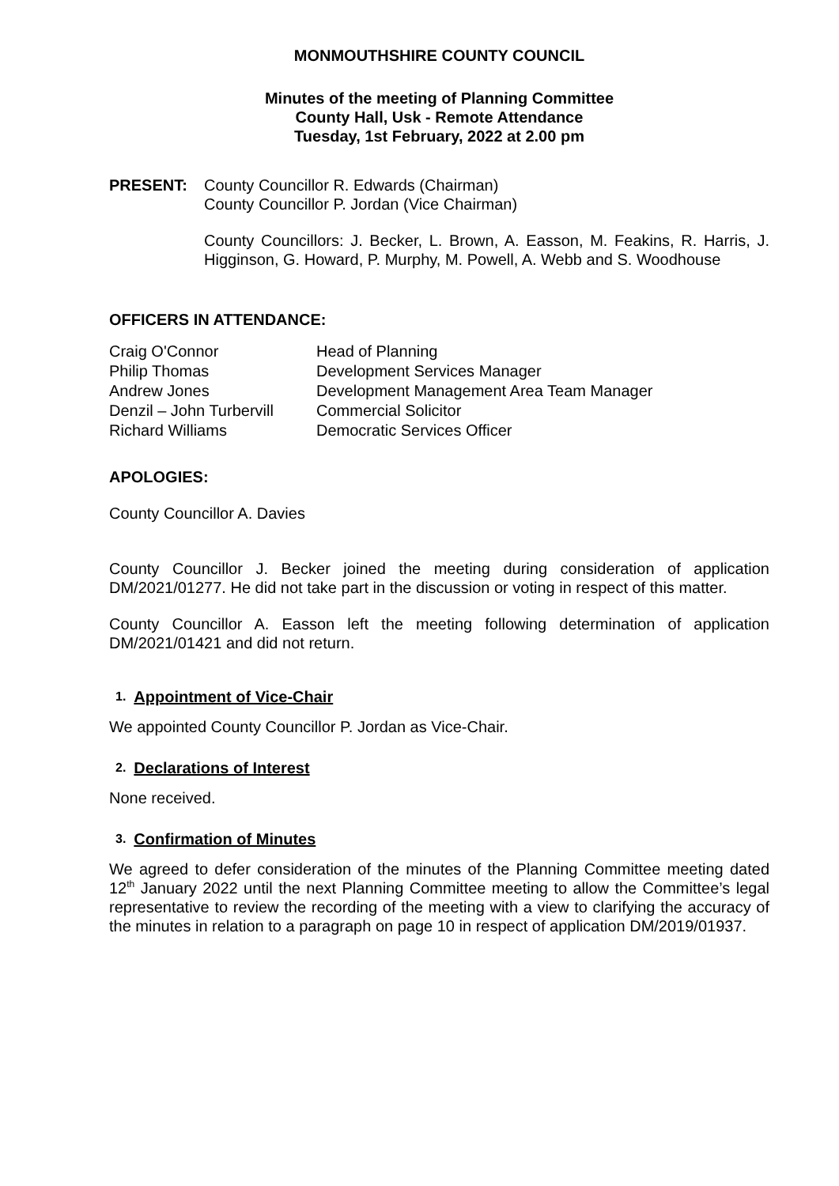MONMOUTHSHIRE COUNTY COUNCIL
Minutes of the meeting of Planning Committee
County Hall, Usk - Remote Attendance
Tuesday, 1st February, 2022 at 2.00 pm
PRESENT: County Councillor R. Edwards (Chairman)
County Councillor P. Jordan (Vice Chairman)
County Councillors: J. Becker, L. Brown, A. Easson, M. Feakins, R. Harris, J. Higginson, G. Howard, P. Murphy, M. Powell, A. Webb and S. Woodhouse
OFFICERS IN ATTENDANCE:
| Craig O'Connor | Head of Planning |
| Philip Thomas | Development Services Manager |
| Andrew Jones | Development Management Area Team Manager |
| Denzil – John Turbervill | Commercial Solicitor |
| Richard Williams | Democratic Services Officer |
APOLOGIES:
County Councillor A. Davies
County Councillor J. Becker joined the meeting during consideration of application DM/2021/01277. He did not take part in the discussion or voting in respect of this matter.
County Councillor A. Easson left the meeting following determination of application DM/2021/01421 and did not return.
1. Appointment of Vice-Chair
We appointed County Councillor P. Jordan as Vice-Chair.
2. Declarations of Interest
None received.
3. Confirmation of Minutes
We agreed to defer consideration of the minutes of the Planning Committee meeting dated 12<sup>th</sup> January 2022 until the next Planning Committee meeting to allow the Committee’s legal representative to review the recording of the meeting with a view to clarifying the accuracy of the minutes in relation to a paragraph on page 10 in respect of application DM/2019/01937.